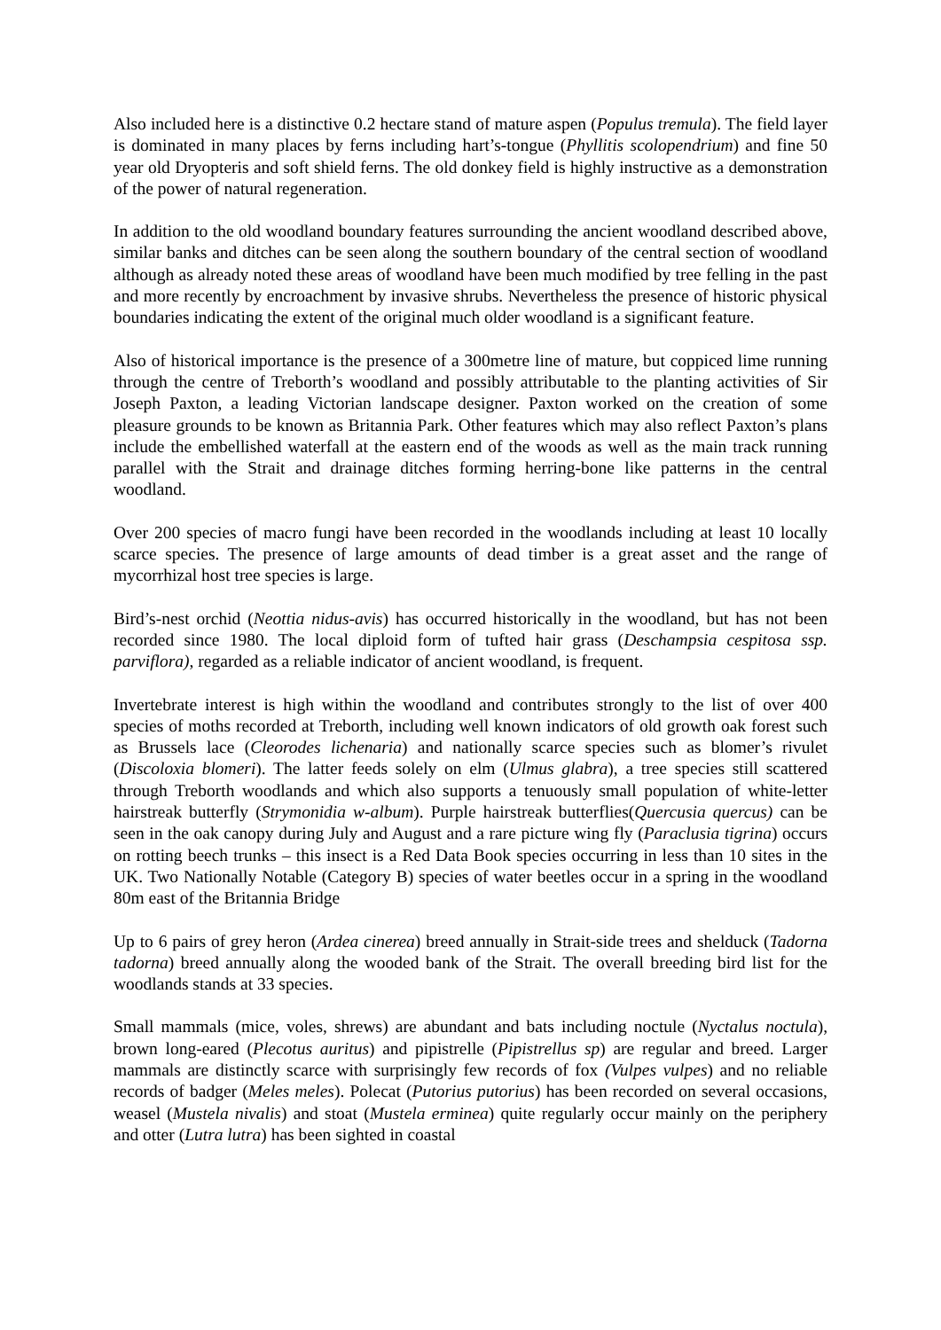Also included here is a distinctive 0.2 hectare stand of mature aspen (Populus tremula). The field layer is dominated in many places by ferns including hart’s-tongue (Phyllitis scolopendrium) and fine 50 year old Dryopteris and soft shield ferns. The old donkey field is highly instructive as a demonstration of the power of natural regeneration.
In addition to the old woodland boundary features surrounding the ancient woodland described above, similar banks and ditches can be seen along the southern boundary of the central section of woodland although as already noted these areas of woodland have been much modified by tree felling in the past and more recently by encroachment by invasive shrubs. Nevertheless the presence of historic physical boundaries indicating the extent of the original much older woodland is a significant feature.
Also of historical importance is the presence of a 300metre line of mature, but coppiced lime running through the centre of Treborth’s woodland and possibly attributable to the planting activities of Sir Joseph Paxton, a leading Victorian landscape designer. Paxton worked on the creation of some pleasure grounds to be known as Britannia Park. Other features which may also reflect Paxton’s plans include the embellished waterfall at the eastern end of the woods as well as the main track running parallel with the Strait and drainage ditches forming herring-bone like patterns in the central woodland.
Over 200 species of macro fungi have been recorded in the woodlands including at least 10 locally scarce species. The presence of large amounts of dead timber is a great asset and the range of mycorrhizal host tree species is large.
Bird’s-nest orchid (Neottia nidus-avis) has occurred historically in the woodland, but has not been recorded since 1980. The local diploid form of tufted hair grass (Deschampsia cespitosa ssp. parviflora), regarded as a reliable indicator of ancient woodland, is frequent.
Invertebrate interest is high within the woodland and contributes strongly to the list of over 400 species of moths recorded at Treborth, including well known indicators of old growth oak forest such as Brussels lace (Cleorodes lichenaria) and nationally scarce species such as blomer’s rivulet (Discoloxia blomeri). The latter feeds solely on elm (Ulmus glabra), a tree species still scattered through Treborth woodlands and which also supports a tenuously small population of white-letter hairstreak butterfly (Strymonidia w-album). Purple hairstreak butterflies(Quercusia quercus) can be seen in the oak canopy during July and August and a rare picture wing fly (Paraclusia tigrina) occurs on rotting beech trunks – this insect is a Red Data Book species occurring in less than 10 sites in the UK. Two Nationally Notable (Category B) species of water beetles occur in a spring in the woodland 80m east of the Britannia Bridge
Up to 6 pairs of grey heron (Ardea cinerea) breed annually in Strait-side trees and shelduck (Tadorna tadorna) breed annually along the wooded bank of the Strait. The overall breeding bird list for the woodlands stands at 33 species.
Small mammals (mice, voles, shrews) are abundant and bats including noctule (Nyctalus noctula), brown long-eared (Plecotus auritus) and pipistrelle (Pipistrellus sp) are regular and breed. Larger mammals are distinctly scarce with surprisingly few records of fox (Vulpes vulpes) and no reliable records of badger (Meles meles). Polecat (Putorius putorius) has been recorded on several occasions, weasel (Mustela nivalis) and stoat (Mustela erminea) quite regularly occur mainly on the periphery and otter (Lutra lutra) has been sighted in coastal